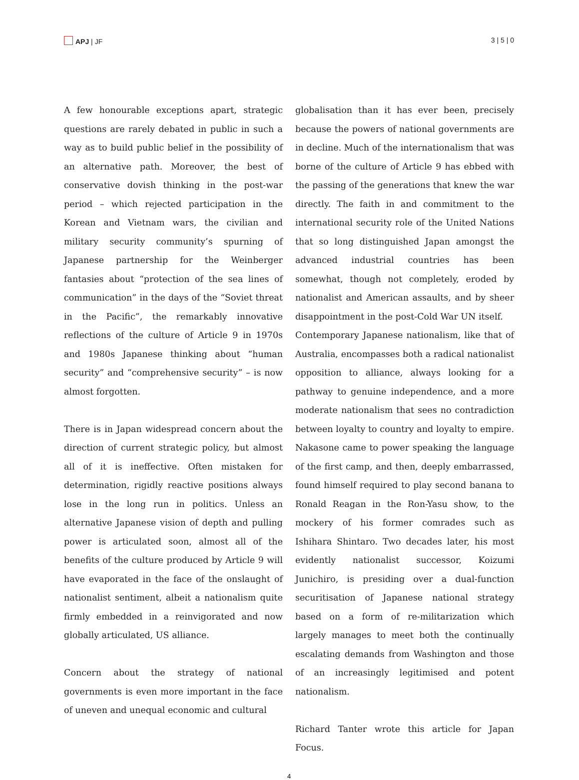APJ | JF 3 | 5 | 0
A few honourable exceptions apart, strategic questions are rarely debated in public in such a way as to build public belief in the possibility of an alternative path. Moreover, the best of conservative dovish thinking in the post-war period – which rejected participation in the Korean and Vietnam wars, the civilian and military security community’s spurning of Japanese partnership for the Weinberger fantasies about “protection of the sea lines of communication” in the days of the “Soviet threat in the Pacific”, the remarkably innovative reflections of the culture of Article 9 in 1970s and 1980s Japanese thinking about “human security” and “comprehensive security” – is now almost forgotten.
There is in Japan widespread concern about the direction of current strategic policy, but almost all of it is ineffective. Often mistaken for determination, rigidly reactive positions always lose in the long run in politics. Unless an alternative Japanese vision of depth and pulling power is articulated soon, almost all of the benefits of the culture produced by Article 9 will have evaporated in the face of the onslaught of nationalist sentiment, albeit a nationalism quite firmly embedded in a reinvigorated and now globally articulated, US alliance.
Concern about the strategy of national governments is even more important in the face of uneven and unequal economic and cultural
globalisation than it has ever been, precisely because the powers of national governments are in decline. Much of the internationalism that was borne of the culture of Article 9 has ebbed with the passing of the generations that knew the war directly. The faith in and commitment to the international security role of the United Nations that so long distinguished Japan amongst the advanced industrial countries has been somewhat, though not completely, eroded by nationalist and American assaults, and by sheer disappointment in the post-Cold War UN itself.
Contemporary Japanese nationalism, like that of Australia, encompasses both a radical nationalist opposition to alliance, always looking for a pathway to genuine independence, and a more moderate nationalism that sees no contradiction between loyalty to country and loyalty to empire. Nakasone came to power speaking the language of the first camp, and then, deeply embarrassed, found himself required to play second banana to Ronald Reagan in the Ron-Yasu show, to the mockery of his former comrades such as Ishihara Shintaro. Two decades later, his most evidently nationalist successor, Koizumi Junichiro, is presiding over a dual-function securitisation of Japanese national strategy based on a form of re-militarization which largely manages to meet both the continually escalating demands from Washington and those of an increasingly legitimised and potent nationalism.
Richard Tanter wrote this article for Japan Focus.
4